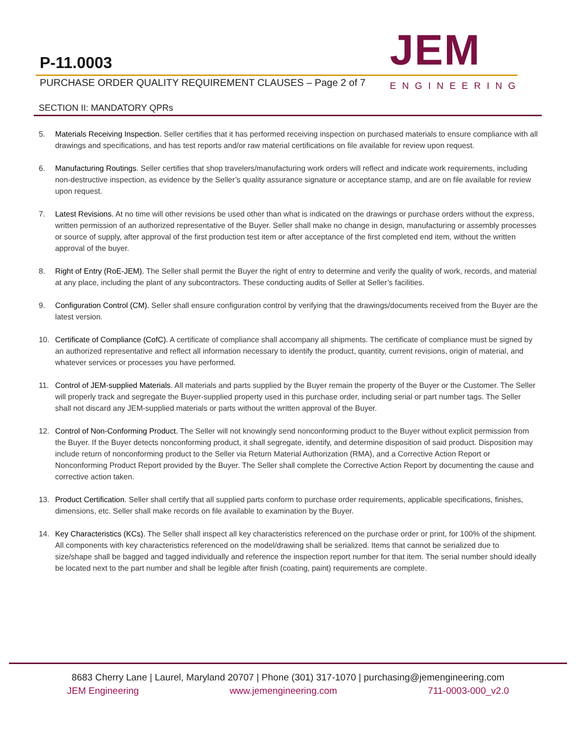P-11.0003
PURCHASE ORDER QUALITY REQUIREMENT CLAUSES – Page 2 of 7
JEM
ENGINEERING
SECTION II: MANDATORY QPRs
5. Materials Receiving Inspection. Seller certifies that it has performed receiving inspection on purchased materials to ensure compliance with all drawings and specifications, and has test reports and/or raw material certifications on file available for review upon request.
6. Manufacturing Routings. Seller certifies that shop travelers/manufacturing work orders will reflect and indicate work requirements, including non-destructive inspection, as evidence by the Seller’s quality assurance signature or acceptance stamp, and are on file available for review upon request.
7. Latest Revisions. At no time will other revisions be used other than what is indicated on the drawings or purchase orders without the express, written permission of an authorized representative of the Buyer. Seller shall make no change in design, manufacturing or assembly processes or source of supply, after approval of the first production test item or after acceptance of the first completed end item, without the written approval of the buyer.
8. Right of Entry (RoE-JEM). The Seller shall permit the Buyer the right of entry to determine and verify the quality of work, records, and material at any place, including the plant of any subcontractors. These conducting audits of Seller at Seller’s facilities.
9. Configuration Control (CM). Seller shall ensure configuration control by verifying that the drawings/documents received from the Buyer are the latest version.
10. Certificate of Compliance (CofC). A certificate of compliance shall accompany all shipments. The certificate of compliance must be signed by an authorized representative and reflect all information necessary to identify the product, quantity, current revisions, origin of material, and whatever services or processes you have performed.
11. Control of JEM-supplied Materials. All materials and parts supplied by the Buyer remain the property of the Buyer or the Customer. The Seller will properly track and segregate the Buyer-supplied property used in this purchase order, including serial or part number tags. The Seller shall not discard any JEM-supplied materials or parts without the written approval of the Buyer.
12. Control of Non-Conforming Product. The Seller will not knowingly send nonconforming product to the Buyer without explicit permission from the Buyer. If the Buyer detects nonconforming product, it shall segregate, identify, and determine disposition of said product. Disposition may include return of nonconforming product to the Seller via Return Material Authorization (RMA), and a Corrective Action Report or Nonconforming Product Report provided by the Buyer. The Seller shall complete the Corrective Action Report by documenting the cause and corrective action taken.
13. Product Certification. Seller shall certify that all supplied parts conform to purchase order requirements, applicable specifications, finishes, dimensions, etc. Seller shall make records on file available to examination by the Buyer.
14. Key Characteristics (KCs). The Seller shall inspect all key characteristics referenced on the purchase order or print, for 100% of the shipment. All components with key characteristics referenced on the model/drawing shall be serialized. Items that cannot be serialized due to size/shape shall be bagged and tagged individually and reference the inspection report number for that item. The serial number should ideally be located next to the part number and shall be legible after finish (coating, paint) requirements are complete.
8683 Cherry Lane | Laurel, Maryland 20707 | Phone (301) 317-1070 | purchasing@jemengineering.com
JEM Engineering www.jemengineering.com 711-0003-000_v2.0